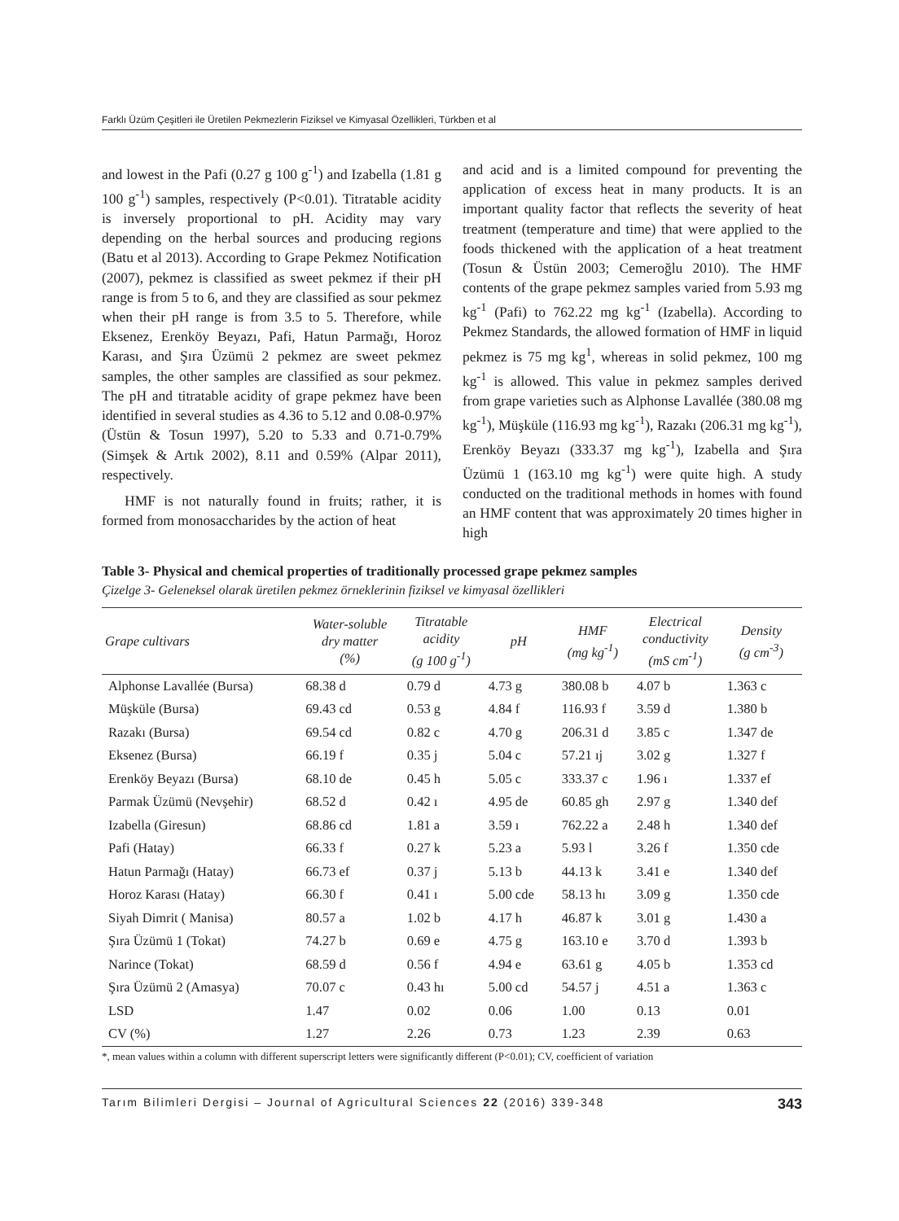Farklı Üzüm Çeşitleri ile Üretilen Pekmezlerin Fiziksel ve Kimyasal Özellikleri, Türkben et al
and lowest in the Pafi (0.27 g 100 g<sup>-1</sup>) and Izabella (1.81 g 100 g<sup>-1</sup>) samples, respectively (P<0.01). Titratable acidity is inversely proportional to pH. Acidity may vary depending on the herbal sources and producing regions (Batu et al 2013). According to Grape Pekmez Notification (2007), pekmez is classified as sweet pekmez if their pH range is from 5 to 6, and they are classified as sour pekmez when their pH range is from 3.5 to 5. Therefore, while Eksenez, Erenköy Beyazı, Pafi, Hatun Parmağı, Horoz Karası, and Şıra Üzümü 2 pekmez are sweet pekmez samples, the other samples are classified as sour pekmez. The pH and titratable acidity of grape pekmez have been identified in several studies as 4.36 to 5.12 and 0.08-0.97% (Üstün & Tosun 1997), 5.20 to 5.33 and 0.71-0.79% (Simşek & Artık 2002), 8.11 and 0.59% (Alpar 2011), respectively.
HMF is not naturally found in fruits; rather, it is formed from monosaccharides by the action of heat
and acid and is a limited compound for preventing the application of excess heat in many products. It is an important quality factor that reflects the severity of heat treatment (temperature and time) that were applied to the foods thickened with the application of a heat treatment (Tosun & Üstün 2003; Cemeroğlu 2010). The HMF contents of the grape pekmez samples varied from 5.93 mg kg<sup>-1</sup> (Pafi) to 762.22 mg kg<sup>-1</sup> (Izabella). According to Pekmez Standards, the allowed formation of HMF in liquid pekmez is 75 mg kg<sup>1</sup>, whereas in solid pekmez, 100 mg kg<sup>-1</sup> is allowed. This value in pekmez samples derived from grape varieties such as Alphonse Lavallée (380.08 mg kg<sup>-1</sup>), Müşküle (116.93 mg kg<sup>-1</sup>), Razakı (206.31 mg kg<sup>-1</sup>), Erenköy Beyazı (333.37 mg kg<sup>-1</sup>), Izabella and Şıra Üzümü 1 (163.10 mg kg<sup>-1</sup>) were quite high. A study conducted on the traditional methods in homes with found an HMF content that was approximately 20 times higher in high
Table 3- Physical and chemical properties of traditionally processed grape pekmez samples
Çizelge 3- Geleneksel olarak üretilen pekmez örneklerinin fiziksel ve kimyasal özellikleri
| Grape cultivars | Water-soluble dry matter (%) | Titratable acidity (g 100 g<sup>-1</sup>) | pH | HMF (mg kg<sup>-1</sup>) | Electrical conductivity (mS cm<sup>-1</sup>) | Density (g cm<sup>-3</sup>) |
| --- | --- | --- | --- | --- | --- | --- |
| Alphonse Lavallée (Bursa) | 68.38 d | 0.79 d | 4.73 g | 380.08 b | 4.07 b | 1.363 c |
| Müşküle (Bursa) | 69.43 cd | 0.53 g | 4.84 f | 116.93 f | 3.59 d | 1.380 b |
| Razakı (Bursa) | 69.54 cd | 0.82 c | 4.70 g | 206.31 d | 3.85 c | 1.347 de |
| Eksenez (Bursa) | 66.19 f | 0.35 j | 5.04 c | 57.21 ıj | 3.02 g | 1.327 f |
| Erenköy Beyazı (Bursa) | 68.10 de | 0.45 h | 5.05 c | 333.37 c | 1.96 ı | 1.337 ef |
| Parmak Üzümü (Nevşehir) | 68.52 d | 0.42 ı | 4.95 de | 60.85 gh | 2.97 g | 1.340 def |
| Izabella (Giresun) | 68.86 cd | 1.81 a | 3.59 ı | 762.22 a | 2.48 h | 1.340 def |
| Pafi (Hatay) | 66.33 f | 0.27 k | 5.23 a | 5.93 l | 3.26 f | 1.350 cde |
| Hatun Parmağı (Hatay) | 66.73 ef | 0.37 j | 5.13 b | 44.13 k | 3.41 e | 1.340 def |
| Horoz Karası (Hatay) | 66.30 f | 0.41 ı | 5.00 cde | 58.13 hı | 3.09 g | 1.350 cde |
| Siyah Dimrit ( Manisa) | 80.57 a | 1.02 b | 4.17 h | 46.87 k | 3.01 g | 1.430 a |
| Şıra Üzümü 1 (Tokat) | 74.27 b | 0.69 e | 4.75 g | 163.10 e | 3.70 d | 1.393 b |
| Narince (Tokat) | 68.59 d | 0.56 f | 4.94 e | 63.61 g | 4.05 b | 1.353 cd |
| Şıra Üzümü 2 (Amasya) | 70.07 c | 0.43 hı | 5.00 cd | 54.57 j | 4.51 a | 1.363 c |
| LSD | 1.47 | 0.02 | 0.06 | 1.00 | 0.13 | 0.01 |
| CV (%) | 1.27 | 2.26 | 0.73 | 1.23 | 2.39 | 0.63 |
*, mean values within a column with different superscript letters were significantly different (P<0.01); CV, coefficient of variation
Tarım Bilimleri Dergisi – Journal of Agricultural Sciences 22 (2016) 339-348 343